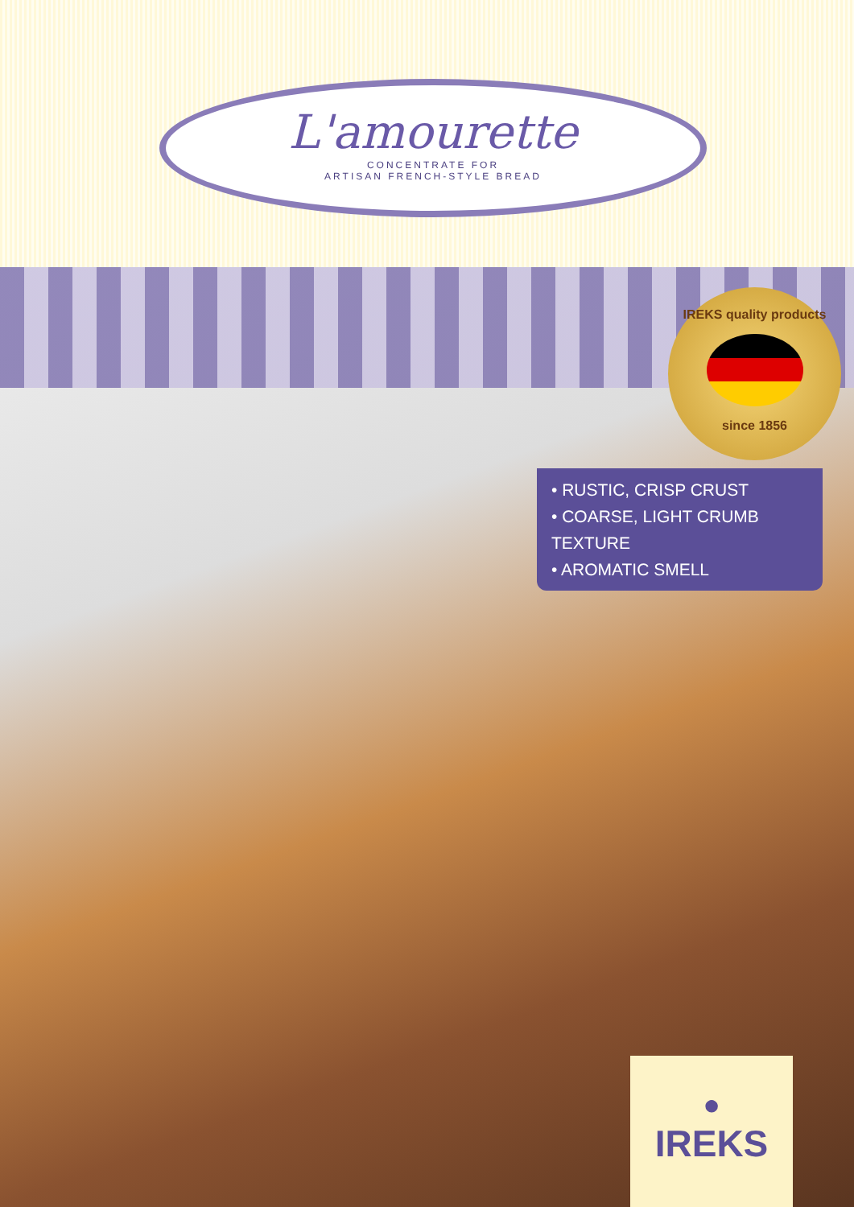L'amourette
CONCENTRATE FOR
ARTISAN FRENCH-STYLE BREAD
IREKS quality products
since 1856
• RUSTIC, CRISP CRUST
• COARSE, LIGHT CRUMB TEXTURE
• AROMATIC SMELL
●
IREKS